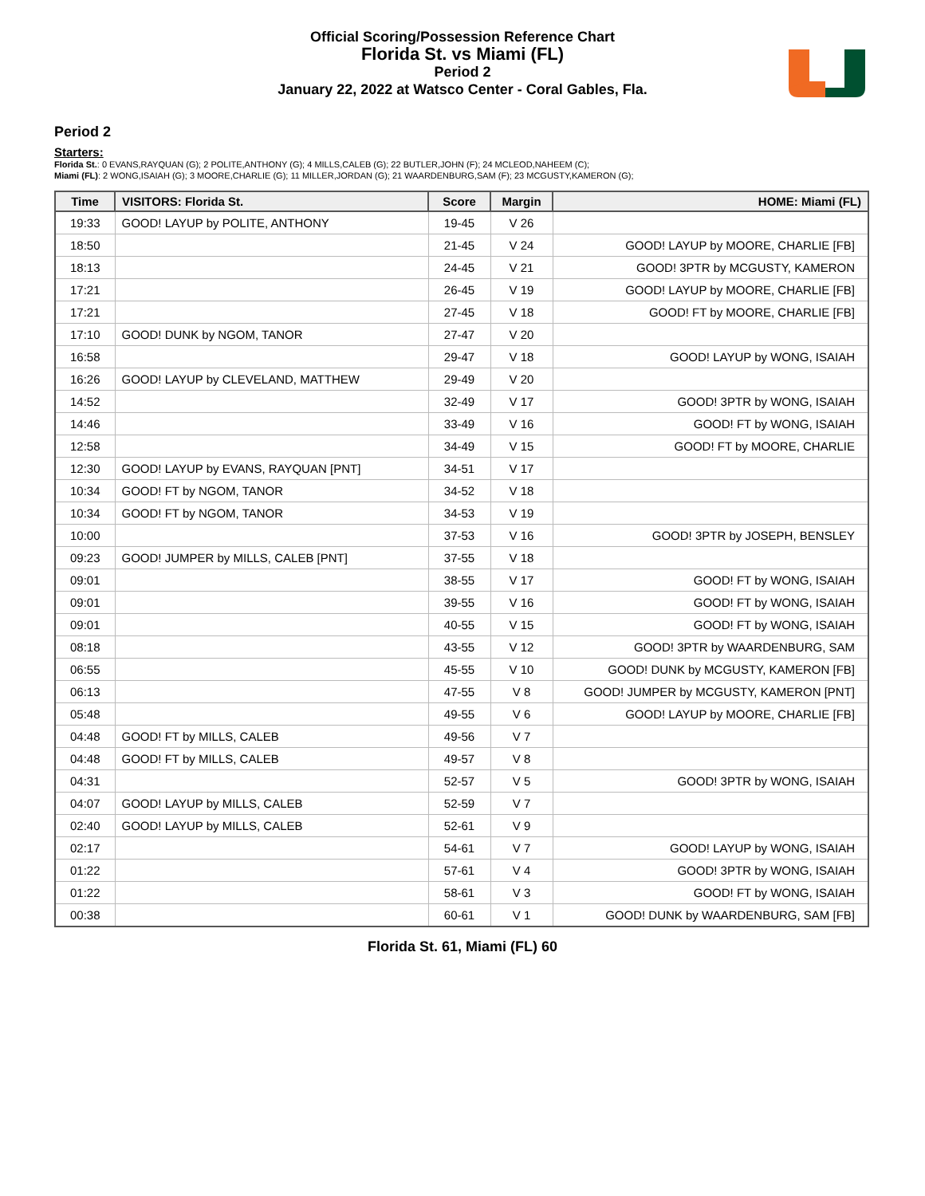Official Scoring/Possession Reference Chart
Florida St. vs Miami (FL)
Period 2
January 22, 2022 at Watsco Center - Coral Gables, Fla.
Period 2
Starters:
Florida St.: 0 EVANS,RAYQUAN (G); 2 POLITE,ANTHONY (G); 4 MILLS,CALEB (G); 22 BUTLER,JOHN (F); 24 MCLEOD,NAHEEM (C);
Miami (FL): 2 WONG,ISAIAH (G); 3 MOORE,CHARLIE (G); 11 MILLER,JORDAN (G); 21 WAARDENBURG,SAM (F); 23 MCGUSTY,KAMERON (G);
| Time | VISITORS: Florida St. | Score | Margin | HOME: Miami (FL) |
| --- | --- | --- | --- | --- |
| 19:33 | GOOD! LAYUP by POLITE, ANTHONY | 19-45 | V 26 | |
| 18:50 | | 21-45 | V 24 | GOOD! LAYUP by MOORE, CHARLIE [FB] |
| 18:13 | | 24-45 | V 21 | GOOD! 3PTR by MCGUSTY, KAMERON |
| 17:21 | | 26-45 | V 19 | GOOD! LAYUP by MOORE, CHARLIE [FB] |
| 17:21 | | 27-45 | V 18 | GOOD! FT by MOORE, CHARLIE [FB] |
| 17:10 | GOOD! DUNK by NGOM, TANOR | 27-47 | V 20 | |
| 16:58 | | 29-47 | V 18 | GOOD! LAYUP by WONG, ISAIAH |
| 16:26 | GOOD! LAYUP by CLEVELAND, MATTHEW | 29-49 | V 20 | |
| 14:52 | | 32-49 | V 17 | GOOD! 3PTR by WONG, ISAIAH |
| 14:46 | | 33-49 | V 16 | GOOD! FT by WONG, ISAIAH |
| 12:58 | | 34-49 | V 15 | GOOD! FT by MOORE, CHARLIE |
| 12:30 | GOOD! LAYUP by EVANS, RAYQUAN [PNT] | 34-51 | V 17 | |
| 10:34 | GOOD! FT by NGOM, TANOR | 34-52 | V 18 | |
| 10:34 | GOOD! FT by NGOM, TANOR | 34-53 | V 19 | |
| 10:00 | | 37-53 | V 16 | GOOD! 3PTR by JOSEPH, BENSLEY |
| 09:23 | GOOD! JUMPER by MILLS, CALEB [PNT] | 37-55 | V 18 | |
| 09:01 | | 38-55 | V 17 | GOOD! FT by WONG, ISAIAH |
| 09:01 | | 39-55 | V 16 | GOOD! FT by WONG, ISAIAH |
| 09:01 | | 40-55 | V 15 | GOOD! FT by WONG, ISAIAH |
| 08:18 | | 43-55 | V 12 | GOOD! 3PTR by WAARDENBURG, SAM |
| 06:55 | | 45-55 | V 10 | GOOD! DUNK by MCGUSTY, KAMERON [FB] |
| 06:13 | | 47-55 | V 8 | GOOD! JUMPER by MCGUSTY, KAMERON [PNT] |
| 05:48 | | 49-55 | V 6 | GOOD! LAYUP by MOORE, CHARLIE [FB] |
| 04:48 | GOOD! FT by MILLS, CALEB | 49-56 | V 7 | |
| 04:48 | GOOD! FT by MILLS, CALEB | 49-57 | V 8 | |
| 04:31 | | 52-57 | V 5 | GOOD! 3PTR by WONG, ISAIAH |
| 04:07 | GOOD! LAYUP by MILLS, CALEB | 52-59 | V 7 | |
| 02:40 | GOOD! LAYUP by MILLS, CALEB | 52-61 | V 9 | |
| 02:17 | | 54-61 | V 7 | GOOD! LAYUP by WONG, ISAIAH |
| 01:22 | | 57-61 | V 4 | GOOD! 3PTR by WONG, ISAIAH |
| 01:22 | | 58-61 | V 3 | GOOD! FT by WONG, ISAIAH |
| 00:38 | | 60-61 | V 1 | GOOD! DUNK by WAARDENBURG, SAM [FB] |
Florida St. 61, Miami (FL) 60